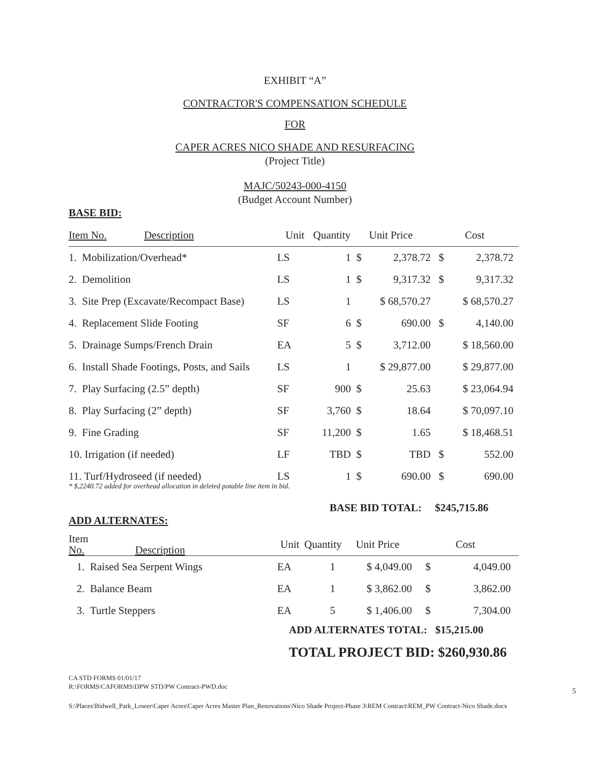EXHIBIT “A”
CONTRACTOR'S COMPENSATION SCHEDULE
FOR
CAPER ACRES NICO SHADE AND RESURFACING
(Project Title)
MAJC/50243-000-4150
(Budget Account Number)
BASE BID:
| Item No. Description | Unit | Quantity | Unit Price | | Cost | |
| --- | --- | --- | --- | --- | --- | --- |
| 1. Mobilization/Overhead* | LS | 1 | $ | 2,378.72 | $ | 2,378.72 |
| 2. Demolition | LS | 1 | $ | 9,317.32 | $ | 9,317.32 |
| 3. Site Prep (Excavate/Recompact Base) | LS | 1 | $ 68,570.27 | | $ 68,570.27 | |
| 4. Replacement Slide Footing | SF | 6 | $ | 690.00 | $ | 4,140.00 |
| 5. Drainage Sumps/French Drain | EA | 5 | $ | 3,712.00 | $ 18,560.00 | |
| 6. Install Shade Footings, Posts, and Sails | LS | 1 | $ 29,877.00 | | $ 29,877.00 | |
| 7. Play Surfacing (2.5” depth) | SF | 900 | $ | 25.63 | $ 23,064.94 | |
| 8. Play Surfacing (2” depth) | SF | 3,760 | $ | 18.64 | $ 70,097.10 | |
| 9. Fine Grading | SF | 11,200 | $ | 1.65 | $ 18,468.51 | |
| 10. Irrigation (if needed) | LF | TBD | $ | TBD | $ | 552.00 |
| 11. Turf/Hydroseed (if needed) | LS | 1 | $ | 690.00 | $ | 690.00 |
* $,2240.72 added for overhead allocation in deleted potable line item in bid.
BASE BID TOTAL: $245,715.86
ADD ALTERNATES:
| Item No. Description | Unit | Quantity | Unit Price | Cost | |
| --- | --- | --- | --- | --- | --- |
| 1. Raised Sea Serpent Wings | EA | 1 | $ 4,049.00 | $ | 4,049.00 |
| 2. Balance Beam | EA | 1 | $ 3,862.00 | $ | 3,862.00 |
| 3. Turtle Steppers | EA | 5 | $ 1,406.00 | $ | 7,304.00 |
ADD ALTERNATES TOTAL: $15,215.00
TOTAL PROJECT BID: $260,930.86
CA STD FORMS 01/01/17
R:\FORMS\CAFORMS\DPW STD/PW Contract-PWD.doc
5
S:\Places\Bidwell_Park_Lower\Caper Acres\Caper Acres Master Plan_Renovations\Nico Shade Project-Phase 3\REM Contract\REM_PW Contract-Nico Shade.docx